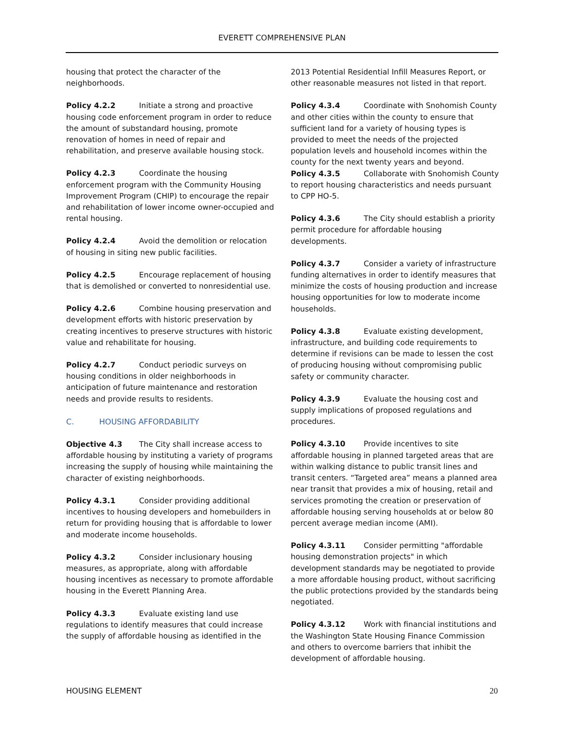EVERETT COMPREHENSIVE PLAN
housing that protect the character of the neighborhoods.
Policy 4.2.2 Initiate a strong and proactive housing code enforcement program in order to reduce the amount of substandard housing, promote renovation of homes in need of repair and rehabilitation, and preserve available housing stock.
Policy 4.2.3 Coordinate the housing enforcement program with the Community Housing Improvement Program (CHIP) to encourage the repair and rehabilitation of lower income owner-occupied and rental housing.
Policy 4.2.4 Avoid the demolition or relocation of housing in siting new public facilities.
Policy 4.2.5 Encourage replacement of housing that is demolished or converted to nonresidential use.
Policy 4.2.6 Combine housing preservation and development efforts with historic preservation by creating incentives to preserve structures with historic value and rehabilitate for housing.
Policy 4.2.7 Conduct periodic surveys on housing conditions in older neighborhoods in anticipation of future maintenance and restoration needs and provide results to residents.
C. HOUSING AFFORDABILITY
Objective 4.3 The City shall increase access to affordable housing by instituting a variety of programs increasing the supply of housing while maintaining the character of existing neighborhoods.
Policy 4.3.1 Consider providing additional incentives to housing developers and homebuilders in return for providing housing that is affordable to lower and moderate income households.
Policy 4.3.2 Consider inclusionary housing measures, as appropriate, along with affordable housing incentives as necessary to promote affordable housing in the Everett Planning Area.
Policy 4.3.3 Evaluate existing land use regulations to identify measures that could increase the supply of affordable housing as identified in the
2013 Potential Residential Infill Measures Report, or other reasonable measures not listed in that report.
Policy 4.3.4 Coordinate with Snohomish County and other cities within the county to ensure that sufficient land for a variety of housing types is provided to meet the needs of the projected population levels and household incomes within the county for the next twenty years and beyond.
Policy 4.3.5 Collaborate with Snohomish County to report housing characteristics and needs pursuant to CPP HO-5.
Policy 4.3.6 The City should establish a priority permit procedure for affordable housing developments.
Policy 4.3.7 Consider a variety of infrastructure funding alternatives in order to identify measures that minimize the costs of housing production and increase housing opportunities for low to moderate income households.
Policy 4.3.8 Evaluate existing development, infrastructure, and building code requirements to determine if revisions can be made to lessen the cost of producing housing without compromising public safety or community character.
Policy 4.3.9 Evaluate the housing cost and supply implications of proposed regulations and procedures.
Policy 4.3.10 Provide incentives to site affordable housing in planned targeted areas that are within walking distance to public transit lines and transit centers. “Targeted area” means a planned area near transit that provides a mix of housing, retail and services promoting the creation or preservation of affordable housing serving households at or below 80 percent average median income (AMI).
Policy 4.3.11 Consider permitting "affordable housing demonstration projects" in which development standards may be negotiated to provide a more affordable housing product, without sacrificing the public protections provided by the standards being negotiated.
Policy 4.3.12 Work with financial institutions and the Washington State Housing Finance Commission and others to overcome barriers that inhibit the development of affordable housing.
HOUSING ELEMENT 20